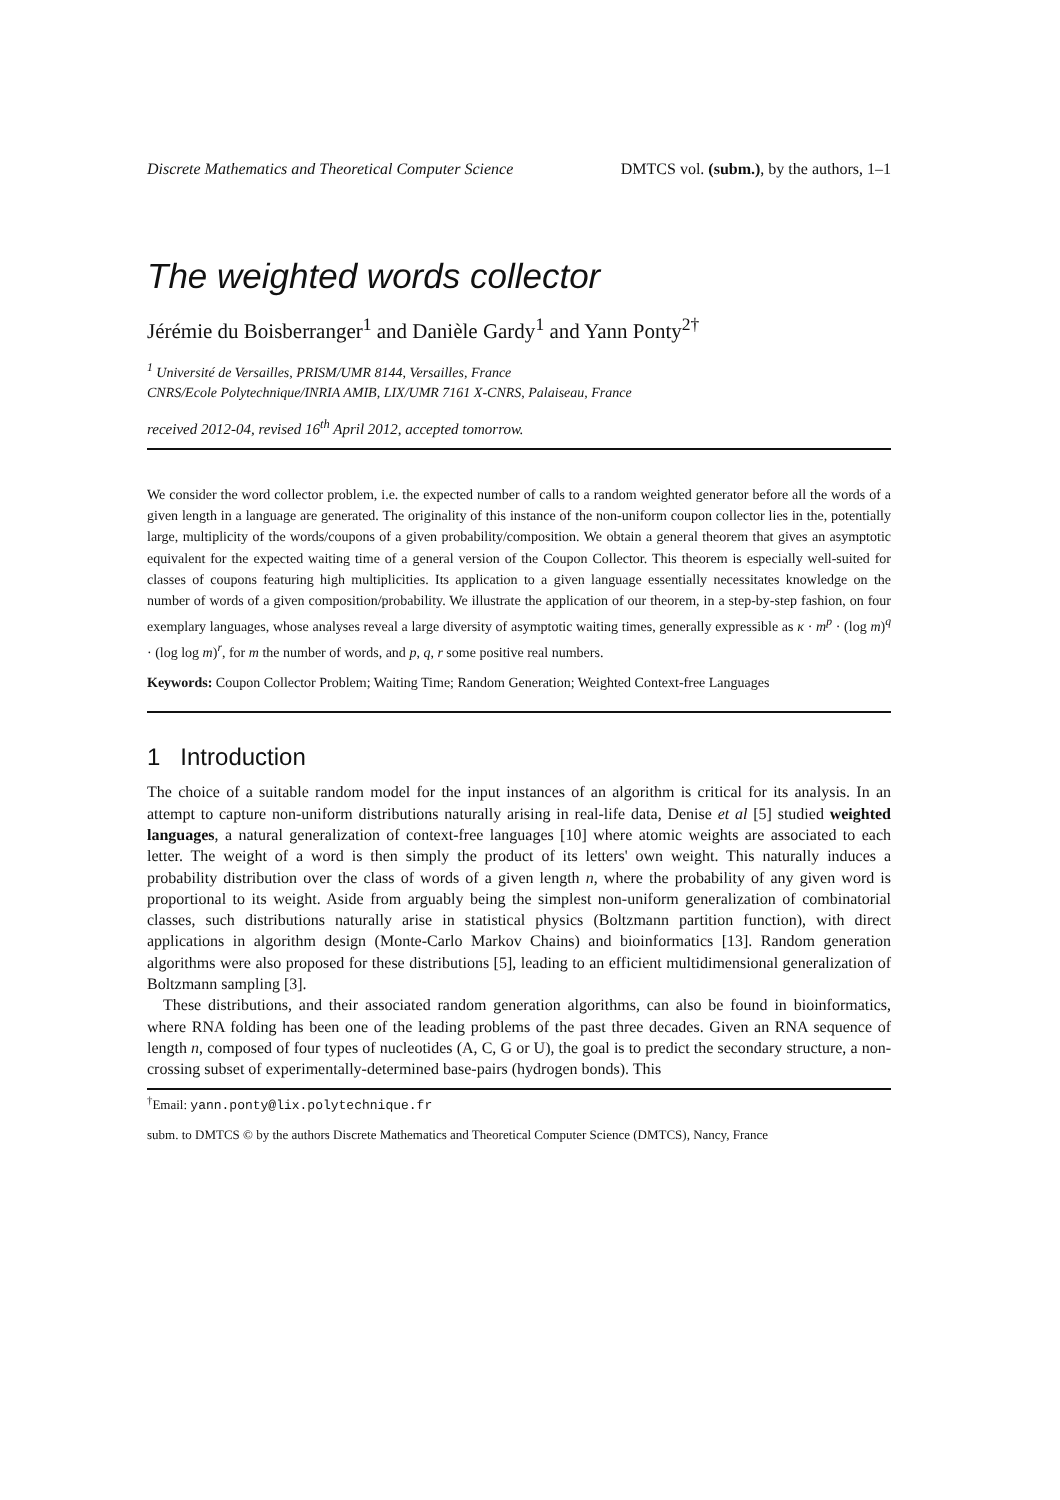Discrete Mathematics and Theoretical Computer Science DMTCS vol. (subm.), by the authors, 1–1
The weighted words collector
Jérémie du Boisberranger<sup>1</sup> and Danièle Gardy<sup>1</sup> and Yann Ponty<sup>2†</sup>
<sup>1</sup> Université de Versailles, PRISM/UMR 8144, Versailles, France
CNRS/Ecole Polytechnique/INRIA AMIB, LIX/UMR 7161 X-CNRS, Palaiseau, France
received 2012-04, revised 16<sup>th</sup> April 2012, accepted tomorrow.
We consider the word collector problem, i.e. the expected number of calls to a random weighted generator before all the words of a given length in a language are generated. The originality of this instance of the non-uniform coupon collector lies in the, potentially large, multiplicity of the words/coupons of a given probability/composition. We obtain a general theorem that gives an asymptotic equivalent for the expected waiting time of a general version of the Coupon Collector. This theorem is especially well-suited for classes of coupons featuring high multiplicities. Its application to a given language essentially necessitates knowledge on the number of words of a given composition/probability. We illustrate the application of our theorem, in a step-by-step fashion, on four exemplary languages, whose analyses reveal a large diversity of asymptotic waiting times, generally expressible as κ · m<sup>p</sup> · (log m)<sup>q</sup> · (log log m)<sup>r</sup>, for m the number of words, and p, q, r some positive real numbers.
Keywords: Coupon Collector Problem; Waiting Time; Random Generation; Weighted Context-free Languages
1 Introduction
The choice of a suitable random model for the input instances of an algorithm is critical for its analysis. In an attempt to capture non-uniform distributions naturally arising in real-life data, Denise et al [5] studied weighted languages, a natural generalization of context-free languages [10] where atomic weights are associated to each letter. The weight of a word is then simply the product of its letters' own weight. This naturally induces a probability distribution over the class of words of a given length n, where the probability of any given word is proportional to its weight. Aside from arguably being the simplest non-uniform generalization of combinatorial classes, such distributions naturally arise in statistical physics (Boltzmann partition function), with direct applications in algorithm design (Monte-Carlo Markov Chains) and bioinformatics [13]. Random generation algorithms were also proposed for these distributions [5], leading to an efficient multidimensional generalization of Boltzmann sampling [3].
These distributions, and their associated random generation algorithms, can also be found in bioinformatics, where RNA folding has been one of the leading problems of the past three decades. Given an RNA sequence of length n, composed of four types of nucleotides (A, C, G or U), the goal is to predict the secondary structure, a non-crossing subset of experimentally-determined base-pairs (hydrogen bonds). This
<sup>†</sup> Email: yann.ponty@lix.polytechnique.fr
subm. to DMTCS © by the authors Discrete Mathematics and Theoretical Computer Science (DMTCS), Nancy, France